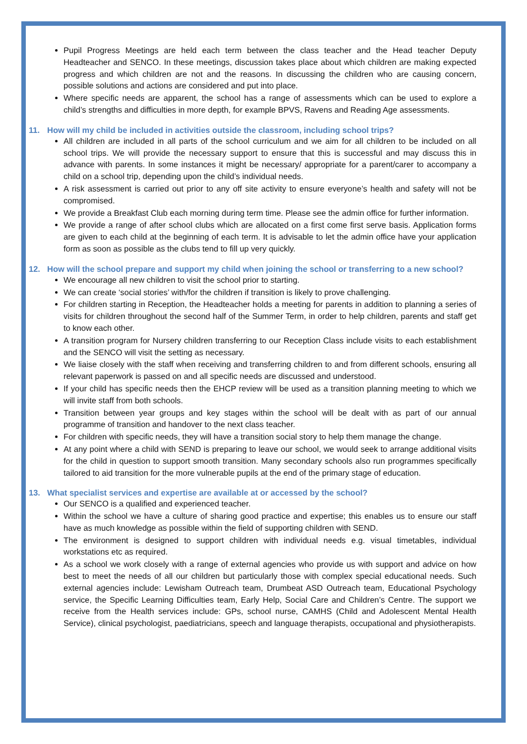Pupil Progress Meetings are held each term between the class teacher and the Head teacher Deputy Headteacher and SENCO. In these meetings, discussion takes place about which children are making expected progress and which children are not and the reasons. In discussing the children who are causing concern, possible solutions and actions are considered and put into place.
Where specific needs are apparent, the school has a range of assessments which can be used to explore a child’s strengths and difficulties in more depth, for example BPVS, Ravens and Reading Age assessments.
11. How will my child be included in activities outside the classroom, including school trips?
All children are included in all parts of the school curriculum and we aim for all children to be included on all school trips. We will provide the necessary support to ensure that this is successful and may discuss this in advance with parents. In some instances it might be necessary/ appropriate for a parent/carer to accompany a child on a school trip, depending upon the child’s individual needs.
A risk assessment is carried out prior to any off site activity to ensure everyone’s health and safety will not be compromised.
We provide a Breakfast Club each morning during term time. Please see the admin office for further information.
We provide a range of after school clubs which are allocated on a first come first serve basis. Application forms are given to each child at the beginning of each term. It is advisable to let the admin office have your application form as soon as possible as the clubs tend to fill up very quickly.
12. How will the school prepare and support my child when joining the school or transferring to a new school?
We encourage all new children to visit the school prior to starting.
We can create ‘social stories’ with/for the children if transition is likely to prove challenging.
For children starting in Reception, the Headteacher holds a meeting for parents in addition to planning a series of visits for children throughout the second half of the Summer Term, in order to help children, parents and staff get to know each other.
A transition program for Nursery children transferring to our Reception Class include visits to each establishment and the SENCO will visit the setting as necessary.
We liaise closely with the staff when receiving and transferring children to and from different schools, ensuring all relevant paperwork is passed on and all specific needs are discussed and understood.
If your child has specific needs then the EHCP review will be used as a transition planning meeting to which we will invite staff from both schools.
Transition between year groups and key stages within the school will be dealt with as part of our annual programme of transition and handover to the next class teacher.
For children with specific needs, they will have a transition social story to help them manage the change.
At any point where a child with SEND is preparing to leave our school, we would seek to arrange additional visits for the child in question to support smooth transition. Many secondary schools also run programmes specifically tailored to aid transition for the more vulnerable pupils at the end of the primary stage of education.
13. What specialist services and expertise are available at or accessed by the school?
Our SENCO is a qualified and experienced teacher.
Within the school we have a culture of sharing good practice and expertise; this enables us to ensure our staff have as much knowledge as possible within the field of supporting children with SEND.
The environment is designed to support children with individual needs e.g. visual timetables, individual workstations etc as required.
As a school we work closely with a range of external agencies who provide us with support and advice on how best to meet the needs of all our children but particularly those with complex special educational needs. Such external agencies include: Lewisham Outreach team, Drumbeat ASD Outreach team, Educational Psychology service, the Specific Learning Difficulties team, Early Help, Social Care and Children’s Centre. The support we receive from the Health services include: GPs, school nurse, CAMHS (Child and Adolescent Mental Health Service), clinical psychologist, paediatricians, speech and language therapists, occupational and physiotherapists.